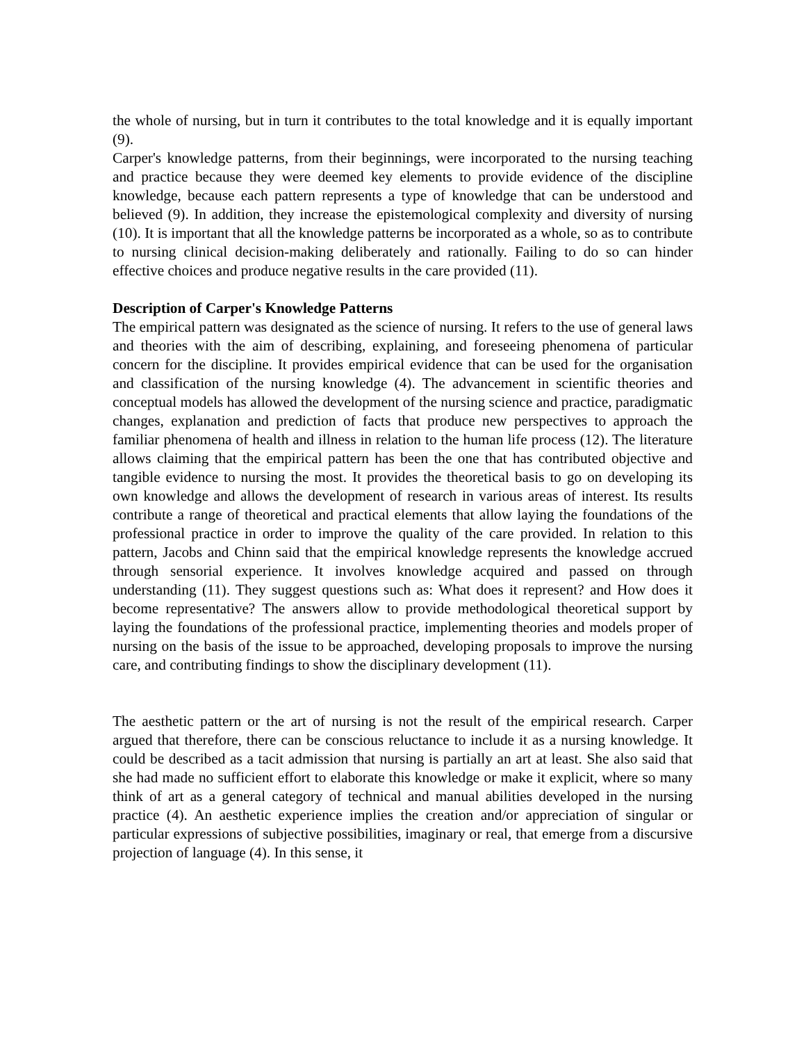the whole of nursing, but in turn it contributes to the total knowledge and it is equally important (9).
Carper's knowledge patterns, from their beginnings, were incorporated to the nursing teaching and practice because they were deemed key elements to provide evidence of the discipline knowledge, because each pattern represents a type of knowledge that can be understood and believed (9). In addition, they increase the epistemological complexity and diversity of nursing (10). It is important that all the knowledge patterns be incorporated as a whole, so as to contribute to nursing clinical decision-making deliberately and rationally. Failing to do so can hinder effective choices and produce negative results in the care provided (11).
Description of Carper's Knowledge Patterns
The empirical pattern was designated as the science of nursing. It refers to the use of general laws and theories with the aim of describing, explaining, and foreseeing phenomena of particular concern for the discipline. It provides empirical evidence that can be used for the organisation and classification of the nursing knowledge (4). The advancement in scientific theories and conceptual models has allowed the development of the nursing science and practice, paradigmatic changes, explanation and prediction of facts that produce new perspectives to approach the familiar phenomena of health and illness in relation to the human life process (12). The literature allows claiming that the empirical pattern has been the one that has contributed objective and tangible evidence to nursing the most. It provides the theoretical basis to go on developing its own knowledge and allows the development of research in various areas of interest. Its results contribute a range of theoretical and practical elements that allow laying the foundations of the professional practice in order to improve the quality of the care provided. In relation to this pattern, Jacobs and Chinn said that the empirical knowledge represents the knowledge accrued through sensorial experience. It involves knowledge acquired and passed on through understanding (11). They suggest questions such as: What does it represent? and How does it become representative? The answers allow to provide methodological theoretical support by laying the foundations of the professional practice, implementing theories and models proper of nursing on the basis of the issue to be approached, developing proposals to improve the nursing care, and contributing findings to show the disciplinary development (11).
The aesthetic pattern or the art of nursing is not the result of the empirical research. Carper argued that therefore, there can be conscious reluctance to include it as a nursing knowledge. It could be described as a tacit admission that nursing is partially an art at least. She also said that she had made no sufficient effort to elaborate this knowledge or make it explicit, where so many think of art as a general category of technical and manual abilities developed in the nursing practice (4). An aesthetic experience implies the creation and/or appreciation of singular or particular expressions of subjective possibilities, imaginary or real, that emerge from a discursive projection of language (4). In this sense, it